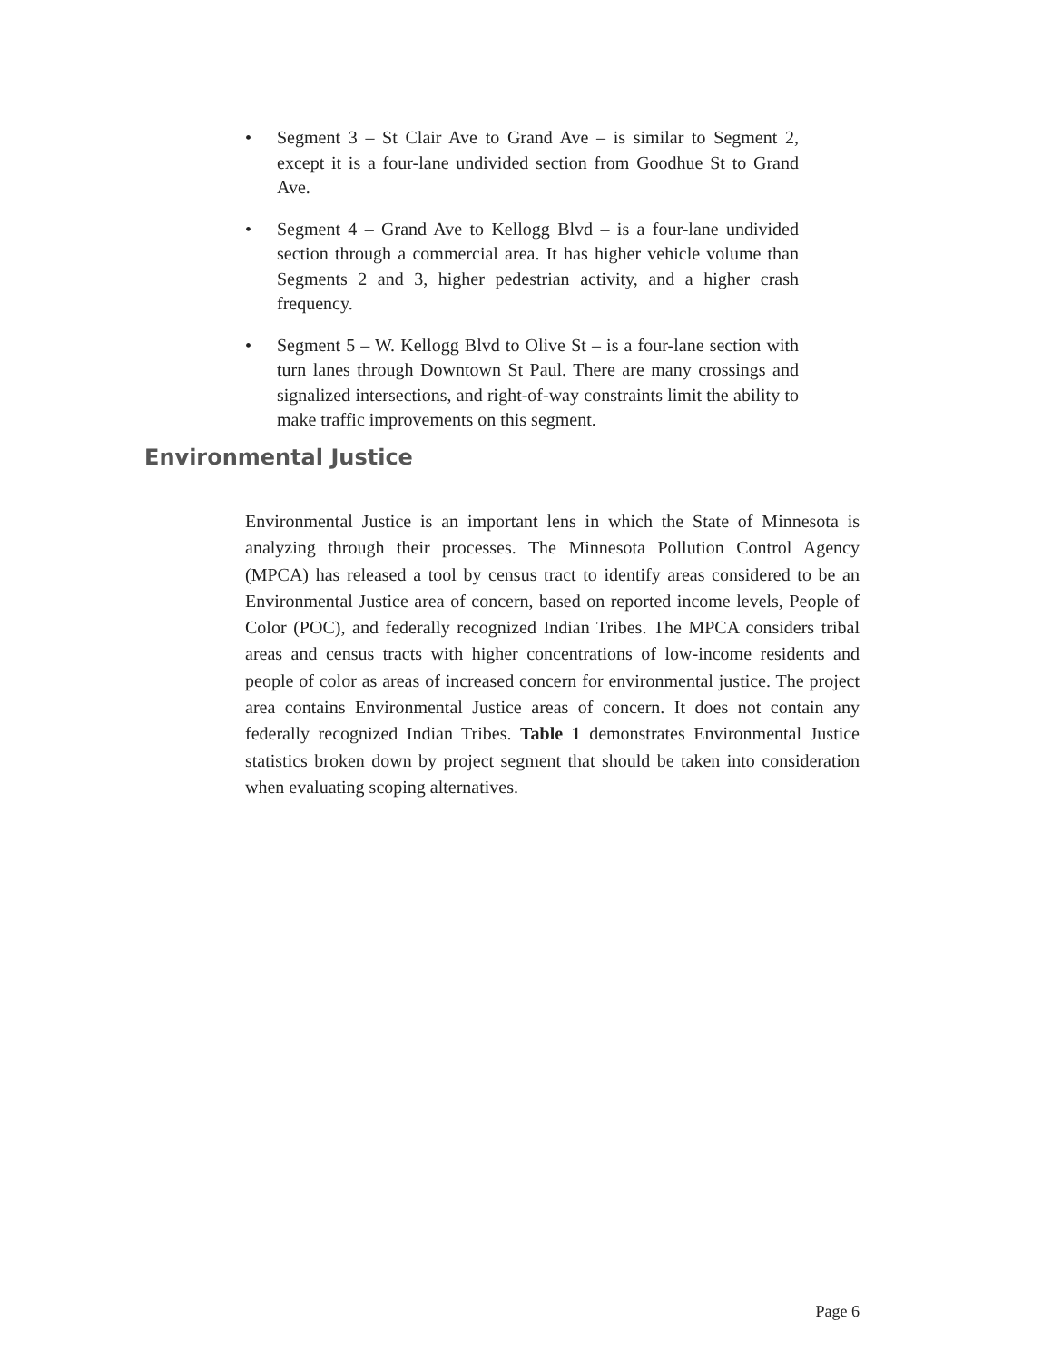• Segment 3 – St Clair Ave to Grand Ave – is similar to Segment 2, except it is a four-lane undivided section from Goodhue St to Grand Ave.
• Segment 4 – Grand Ave to Kellogg Blvd – is a four-lane undivided section through a commercial area. It has higher vehicle volume than Segments 2 and 3, higher pedestrian activity, and a higher crash frequency.
• Segment 5 – W. Kellogg Blvd to Olive St – is a four-lane section with turn lanes through Downtown St Paul. There are many crossings and signalized intersections, and right-of-way constraints limit the ability to make traffic improvements on this segment.
Environmental Justice
Environmental Justice is an important lens in which the State of Minnesota is analyzing through their processes. The Minnesota Pollution Control Agency (MPCA) has released a tool by census tract to identify areas considered to be an Environmental Justice area of concern, based on reported income levels, People of Color (POC), and federally recognized Indian Tribes. The MPCA considers tribal areas and census tracts with higher concentrations of low-income residents and people of color as areas of increased concern for environmental justice. The project area contains Environmental Justice areas of concern. It does not contain any federally recognized Indian Tribes. Table 1 demonstrates Environmental Justice statistics broken down by project segment that should be taken into consideration when evaluating scoping alternatives.
Page 6